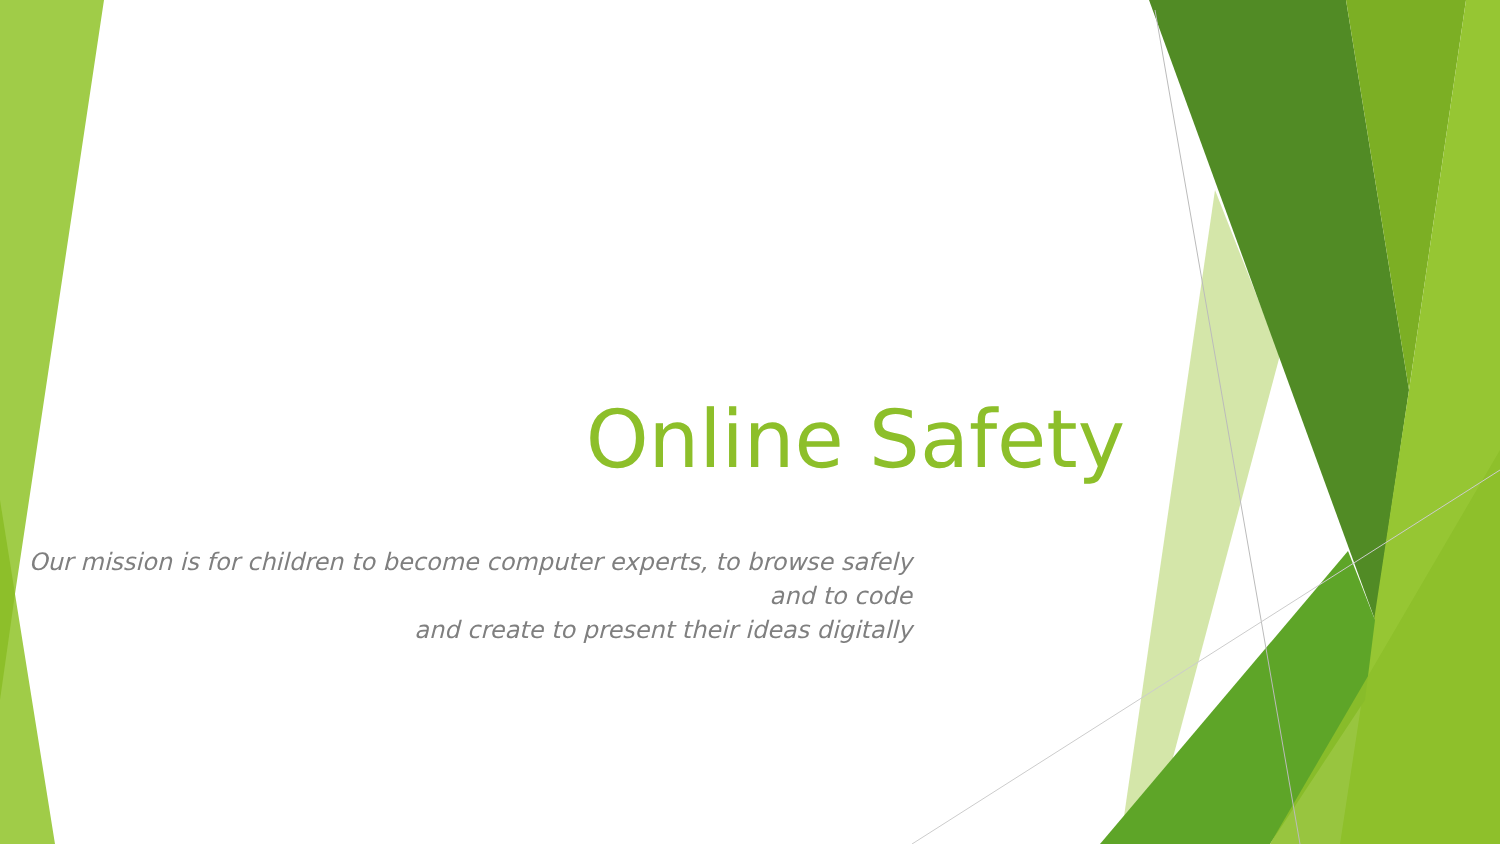Online Safety
Our mission is for children to become computer experts, to browse safely and to code
and create to present their ideas digitally